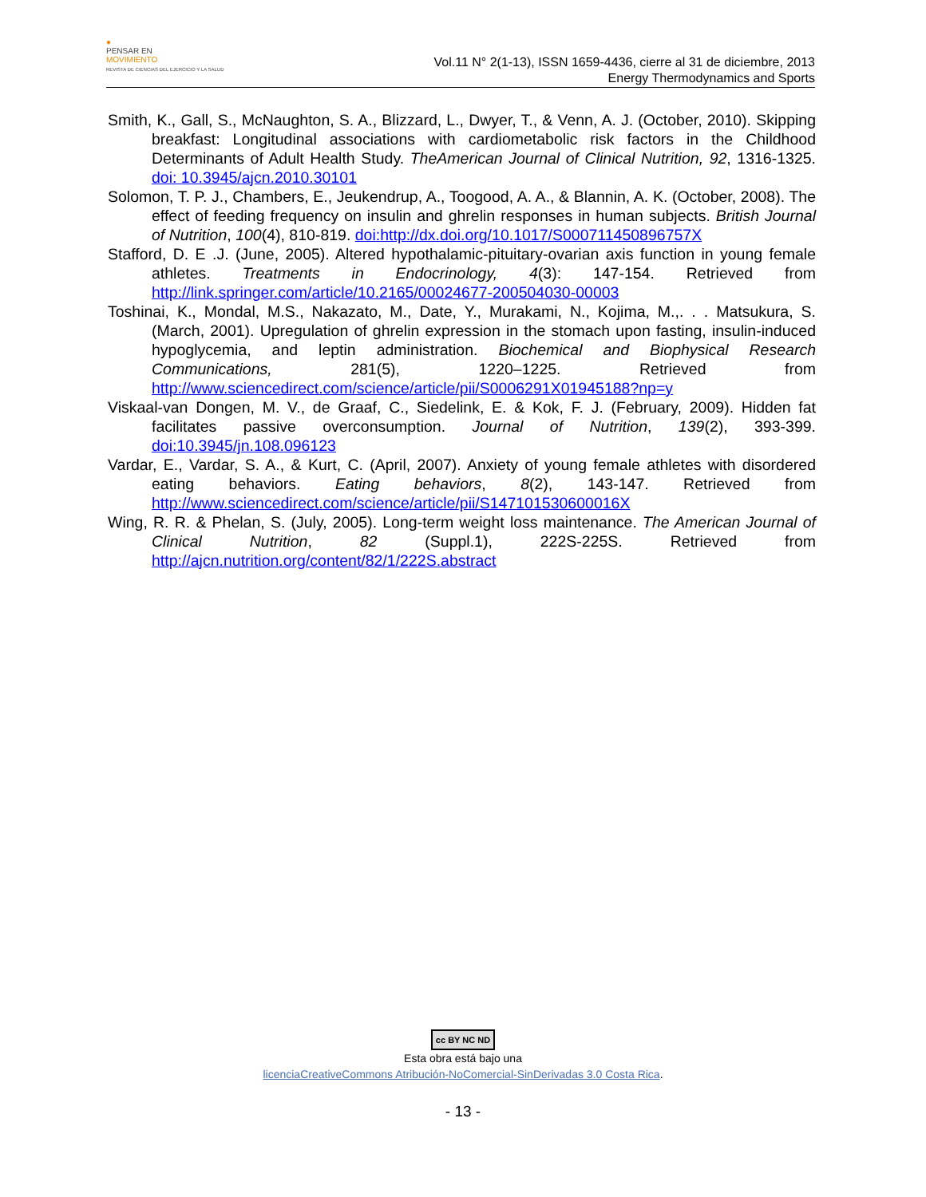●
PENSAR EN
MOVIMIENTO
REVISTA DE CIENCIAS DEL EJERCICIO Y LA SALUD
Vol.11 N° 2(1-13), ISSN 1659-4436, cierre al 31 de diciembre, 2013
Energy Thermodynamics and Sports
Smith, K., Gall, S., McNaughton, S. A., Blizzard, L., Dwyer, T., & Venn, A. J. (October, 2010). Skipping breakfast: Longitudinal associations with cardiometabolic risk factors in the Childhood Determinants of Adult Health Study. TheAmerican Journal of Clinical Nutrition, 92, 1316-1325. doi: 10.3945/ajcn.2010.30101
Solomon, T. P. J., Chambers, E., Jeukendrup, A., Toogood, A. A., & Blannin, A. K. (October, 2008). The effect of feeding frequency on insulin and ghrelin responses in human subjects. British Journal of Nutrition, 100(4), 810-819. doi:http://dx.doi.org/10.1017/S000711450896757X
Stafford, D. E .J. (June, 2005). Altered hypothalamic-pituitary-ovarian axis function in young female athletes. Treatments in Endocrinology, 4(3): 147-154. Retrieved from http://link.springer.com/article/10.2165/00024677-200504030-00003
Toshinai, K., Mondal, M.S., Nakazato, M., Date, Y., Murakami, N., Kojima, M.,. . . Matsukura, S. (March, 2001). Upregulation of ghrelin expression in the stomach upon fasting, insulin-induced hypoglycemia, and leptin administration. Biochemical and Biophysical Research Communications, 281(5), 1220–1225. Retrieved from http://www.sciencedirect.com/science/article/pii/S0006291X01945188?np=y
Viskaal-van Dongen, M. V., de Graaf, C., Siedelink, E. & Kok, F. J. (February, 2009). Hidden fat facilitates passive overconsumption. Journal of Nutrition, 139(2), 393-399. doi:10.3945/jn.108.096123
Vardar, E., Vardar, S. A., & Kurt, C. (April, 2007). Anxiety of young female athletes with disordered eating behaviors. Eating behaviors, 8(2), 143-147. Retrieved from http://www.sciencedirect.com/science/article/pii/S147101530600016X
Wing, R. R. & Phelan, S. (July, 2005). Long-term weight loss maintenance. The American Journal of Clinical Nutrition, 82 (Suppl.1), 222S-225S. Retrieved from http://ajcn.nutrition.org/content/82/1/222S.abstract
cc BY NC ND
Esta obra está bajo una
licenciaCreativeCommons Atribución-NoComercial-SinDerivadas 3.0 Costa Rica.
- 13 -